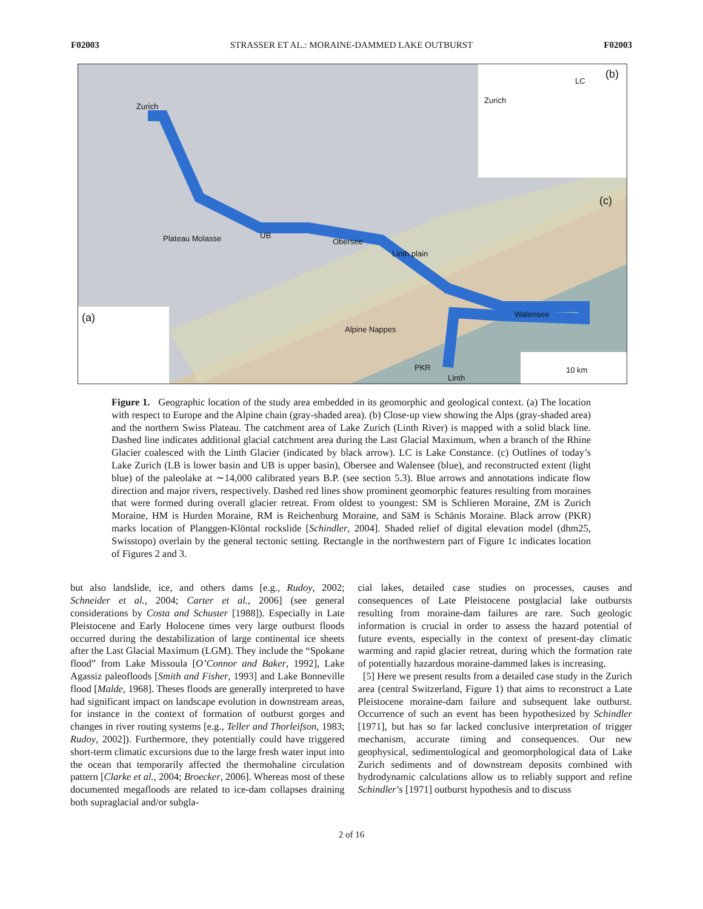F02003 STRASSER ET AL.: MORAINE-DAMMED LAKE OUTBURST F02003
Zurich
UB
Obersee
Linth plain
Walensee
PKR
Linth
Plateau Molasse
Alpine Nappes
(a)
(b)
Zurich
LC
(c)
10 km
Figure 1. Geographic location of the study area embedded in its geomorphic and geological context. (a) The location with respect to Europe and the Alpine chain (gray-shaded area). (b) Close-up view showing the Alps (gray-shaded area) and the northern Swiss Plateau. The catchment area of Lake Zurich (Linth River) is mapped with a solid black line. Dashed line indicates additional glacial catchment area during the Last Glacial Maximum, when a branch of the Rhine Glacier coalesced with the Linth Glacier (indicated by black arrow). LC is Lake Constance. (c) Outlines of today’s Lake Zurich (LB is lower basin and UB is upper basin), Obersee and Walensee (blue), and reconstructed extent (light blue) of the paleolake at ∼14,000 calibrated years B.P. (see section 5.3). Blue arrows and annotations indicate flow direction and major rivers, respectively. Dashed red lines show prominent geomorphic features resulting from moraines that were formed during overall glacier retreat. From oldest to youngest: SM is Schlieren Moraine, ZM is Zurich Moraine, HM is Hurden Moraine, RM is Reichenburg Moraine, and SäM is Schänis Moraine. Black arrow (PKR) marks location of Planggen-Klöntal rockslide [Schindler, 2004]. Shaded relief of digital elevation model (dhm25, Swisstopo) overlain by the general tectonic setting. Rectangle in the northwestern part of Figure 1c indicates location of Figures 2 and 3.
but also landslide, ice, and others dams [e.g., Rudoy, 2002; Schneider et al., 2004; Carter et al., 2006] (see general considerations by Costa and Schuster [1988]). Especially in Late Pleistocene and Early Holocene times very large outburst floods occurred during the destabilization of large continental ice sheets after the Last Glacial Maximum (LGM). They include the “Spokane flood” from Lake Missoula [O’Connor and Baker, 1992], Lake Agassiz paleofloods [Smith and Fisher, 1993] and Lake Bonneville flood [Malde, 1968]. Theses floods are generally interpreted to have had significant impact on landscape evolution in downstream areas, for instance in the context of formation of outburst gorges and changes in river routing systems [e.g., Teller and Thorleifson, 1983; Rudoy, 2002]). Furthermore, they potentially could have triggered short-term climatic excursions due to the large fresh water input into the ocean that temporarily affected the thermohaline circulation pattern [Clarke et al., 2004; Broecker, 2006]. Whereas most of these documented megafloods are related to ice-dam collapses draining both supraglacial and/or subgla-
cial lakes, detailed case studies on processes, causes and consequences of Late Pleistocene postglacial lake outbursts resulting from moraine-dam failures are rare. Such geologic information is crucial in order to assess the hazard potential of future events, especially in the context of present-day climatic warming and rapid glacier retreat, during which the formation rate of potentially hazardous moraine-dammed lakes is increasing.
[5] Here we present results from a detailed case study in the Zurich area (central Switzerland, Figure 1) that aims to reconstruct a Late Pleistocene moraine-dam failure and subsequent lake outburst. Occurrence of such an event has been hypothesized by Schindler [1971], but has so far lacked conclusive interpretation of trigger mechanism, accurate timing and consequences. Our new geophysical, sedimentological and geomorphological data of Lake Zurich sediments and of downstream deposits combined with hydrodynamic calculations allow us to reliably support and refine Schindler’s [1971] outburst hypothesis and to discuss
2 of 16